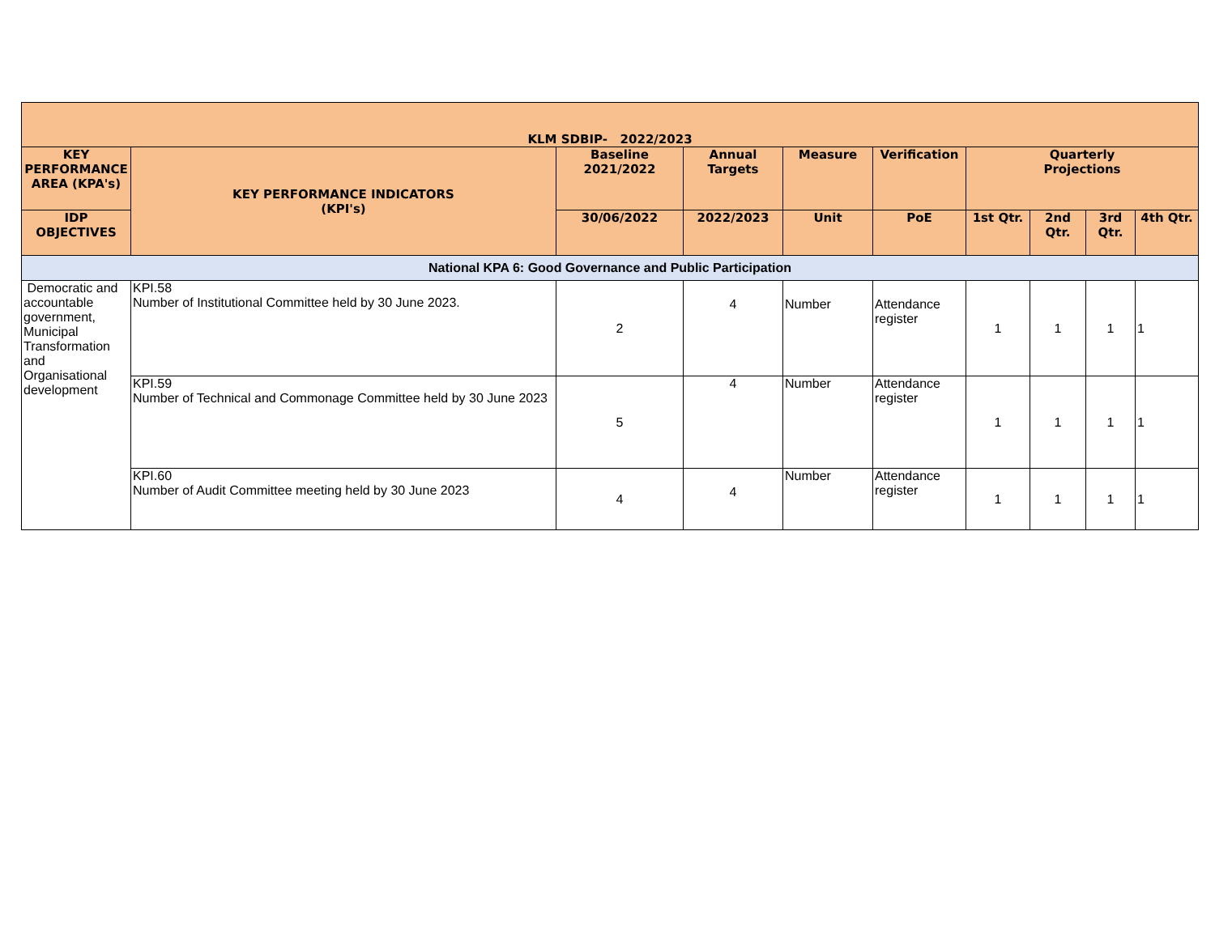| KLM SDBIP- 2022/2023 | | | | | | | | | |
| --- | --- | --- | --- | --- | --- | --- | --- | --- | --- |
| KEY PERFORMANCE AREA (KPA's) | KEY PERFORMANCE INDICATORS (KPI's) | Baseline 2021/2022 | Annual Targets | Measure | Verification | Quarterly Projections | | | |
| IDP OBJECTIVES | | 30/06/2022 | 2022/2023 | Unit | PoE | 1st Qtr. | 2nd Qtr. | 3rd Qtr. | 4th Qtr. |
| National KPA 6: Good Governance and Public Participation | | | | | | | | | |
| Democratic and accountable government, Municipal Transformation and Organisational development | KPI.58 Number of Institutional Committee held by 30 June 2023. | 2 | 4 | Number | Attendance register | 1 | 1 | 1 | 1 |
| | KPI.59 Number of Technical and Commonage Committee held by 30 June 2023 | 5 | 4 | Number | Attendance register | 1 | 1 | 1 | 1 |
| | KPI.60 Number of Audit Committee meeting held by 30 June 2023 | 4 | 4 | Number | Attendance register | 1 | 1 | 1 | 1 |